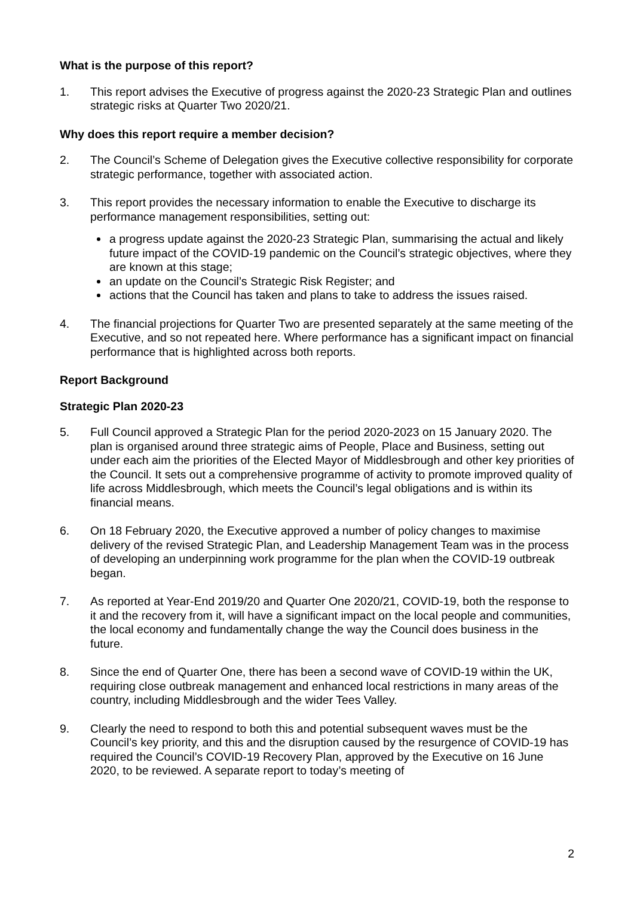What is the purpose of this report?
1. This report advises the Executive of progress against the 2020-23 Strategic Plan and outlines strategic risks at Quarter Two 2020/21.
Why does this report require a member decision?
2. The Council’s Scheme of Delegation gives the Executive collective responsibility for corporate strategic performance, together with associated action.
3. This report provides the necessary information to enable the Executive to discharge its performance management responsibilities, setting out:
a progress update against the 2020-23 Strategic Plan, summarising the actual and likely future impact of the COVID-19 pandemic on the Council’s strategic objectives, where they are known at this stage;
an update on the Council’s Strategic Risk Register; and
actions that the Council has taken and plans to take to address the issues raised.
4. The financial projections for Quarter Two are presented separately at the same meeting of the Executive, and so not repeated here. Where performance has a significant impact on financial performance that is highlighted across both reports.
Report Background
Strategic Plan 2020-23
5. Full Council approved a Strategic Plan for the period 2020-2023 on 15 January 2020. The plan is organised around three strategic aims of People, Place and Business, setting out under each aim the priorities of the Elected Mayor of Middlesbrough and other key priorities of the Council. It sets out a comprehensive programme of activity to promote improved quality of life across Middlesbrough, which meets the Council’s legal obligations and is within its financial means.
6. On 18 February 2020, the Executive approved a number of policy changes to maximise delivery of the revised Strategic Plan, and Leadership Management Team was in the process of developing an underpinning work programme for the plan when the COVID-19 outbreak began.
7. As reported at Year-End 2019/20 and Quarter One 2020/21, COVID-19, both the response to it and the recovery from it, will have a significant impact on the local people and communities, the local economy and fundamentally change the way the Council does business in the future.
8. Since the end of Quarter One, there has been a second wave of COVID-19 within the UK, requiring close outbreak management and enhanced local restrictions in many areas of the country, including Middlesbrough and the wider Tees Valley.
9. Clearly the need to respond to both this and potential subsequent waves must be the Council’s key priority, and this and the disruption caused by the resurgence of COVID-19 has required the Council’s COVID-19 Recovery Plan, approved by the Executive on 16 June 2020, to be reviewed. A separate report to today’s meeting of
2